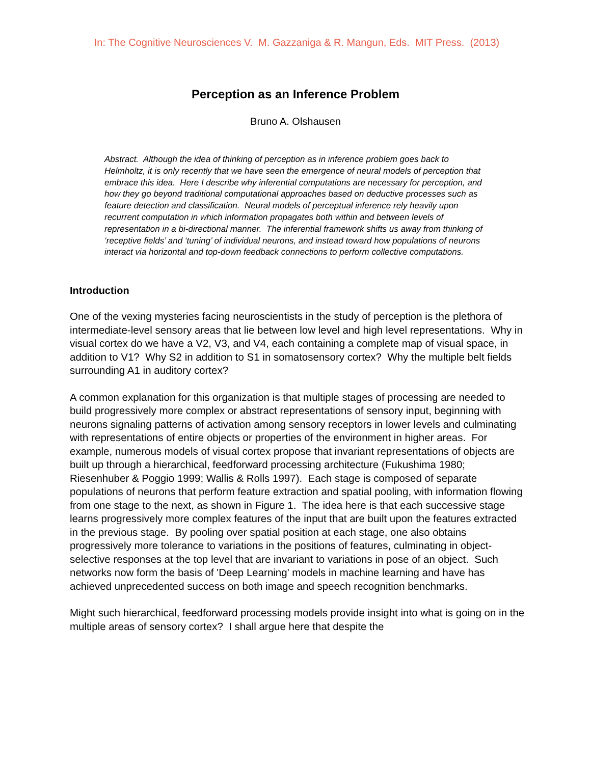In: The Cognitive Neurosciences V. M. Gazzaniga & R. Mangun, Eds. MIT Press. (2013)
Perception as an Inference Problem
Bruno A. Olshausen
Abstract. Although the idea of thinking of perception as in inference problem goes back to Helmholtz, it is only recently that we have seen the emergence of neural models of perception that embrace this idea. Here I describe why inferential computations are necessary for perception, and how they go beyond traditional computational approaches based on deductive processes such as feature detection and classification. Neural models of perceptual inference rely heavily upon recurrent computation in which information propagates both within and between levels of representation in a bi-directional manner. The inferential framework shifts us away from thinking of ‘receptive fields’ and ‘tuning’ of individual neurons, and instead toward how populations of neurons interact via horizontal and top-down feedback connections to perform collective computations.
Introduction
One of the vexing mysteries facing neuroscientists in the study of perception is the plethora of intermediate-level sensory areas that lie between low level and high level representations. Why in visual cortex do we have a V2, V3, and V4, each containing a complete map of visual space, in addition to V1? Why S2 in addition to S1 in somatosensory cortex? Why the multiple belt fields surrounding A1 in auditory cortex?
A common explanation for this organization is that multiple stages of processing are needed to build progressively more complex or abstract representations of sensory input, beginning with neurons signaling patterns of activation among sensory receptors in lower levels and culminating with representations of entire objects or properties of the environment in higher areas. For example, numerous models of visual cortex propose that invariant representations of objects are built up through a hierarchical, feedforward processing architecture (Fukushima 1980; Riesenhuber & Poggio 1999; Wallis & Rolls 1997). Each stage is composed of separate populations of neurons that perform feature extraction and spatial pooling, with information flowing from one stage to the next, as shown in Figure 1. The idea here is that each successive stage learns progressively more complex features of the input that are built upon the features extracted in the previous stage. By pooling over spatial position at each stage, one also obtains progressively more tolerance to variations in the positions of features, culminating in object-selective responses at the top level that are invariant to variations in pose of an object. Such networks now form the basis of 'Deep Learning' models in machine learning and have has achieved unprecedented success on both image and speech recognition benchmarks.
Might such hierarchical, feedforward processing models provide insight into what is going on in the multiple areas of sensory cortex? I shall argue here that despite the